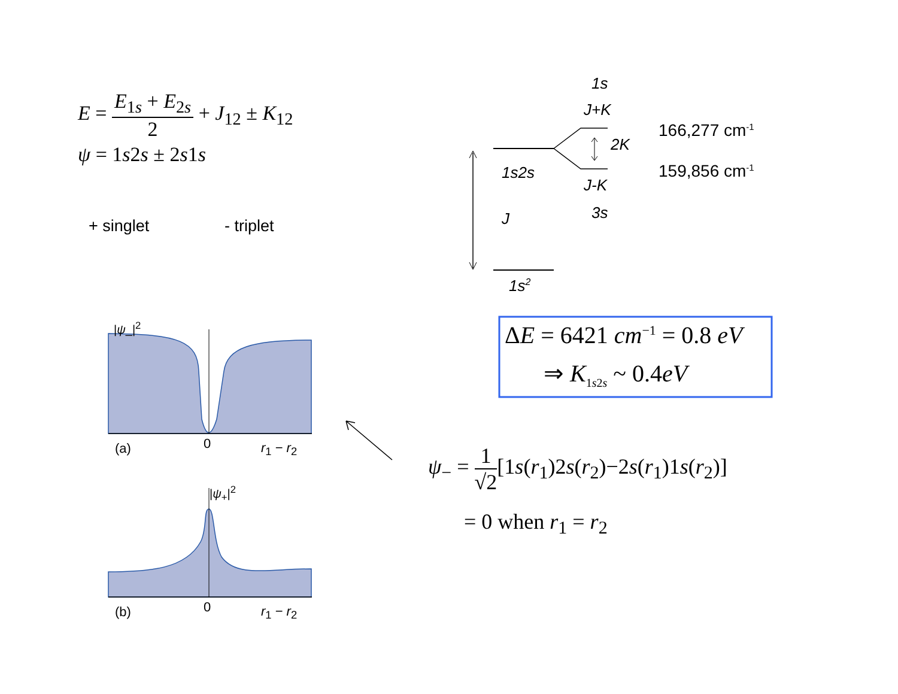E = E<sub>1s</sub> + E<sub>2s</sub> 2 + J<sub>12</sub> ± K<sub>12</sub>
ψ = 1s2s ± 2s1s
+ singlet - triplet
1s
J+K
2K
166,277 cm<sup>-1</sup>
159,856 cm<sup>-1</sup>
1s2s
J-K
3s
J
1s<sup>2</sup>
ΔE = 6421 cm<sup>−1</sup> = 0.8 eV
⇒ K<sub>1s2s</sub> ~ 0.4eV
|ψ_|<sup>2</sup>
(a) 0 r<sub>1</sub> − r<sub>2</sub>
|ψ<sub>+</sub>|<sup>2</sup>
(b) 0 r<sub>1</sub> − r<sub>2</sub>
ψ<sub>−</sub> = 1 √2[1s(r<sub>1</sub>)2s(r<sub>2</sub>)−2s(r<sub>1</sub>)1s(r<sub>2</sub>)]
= 0 when r<sub>1</sub> = r<sub>2</sub>